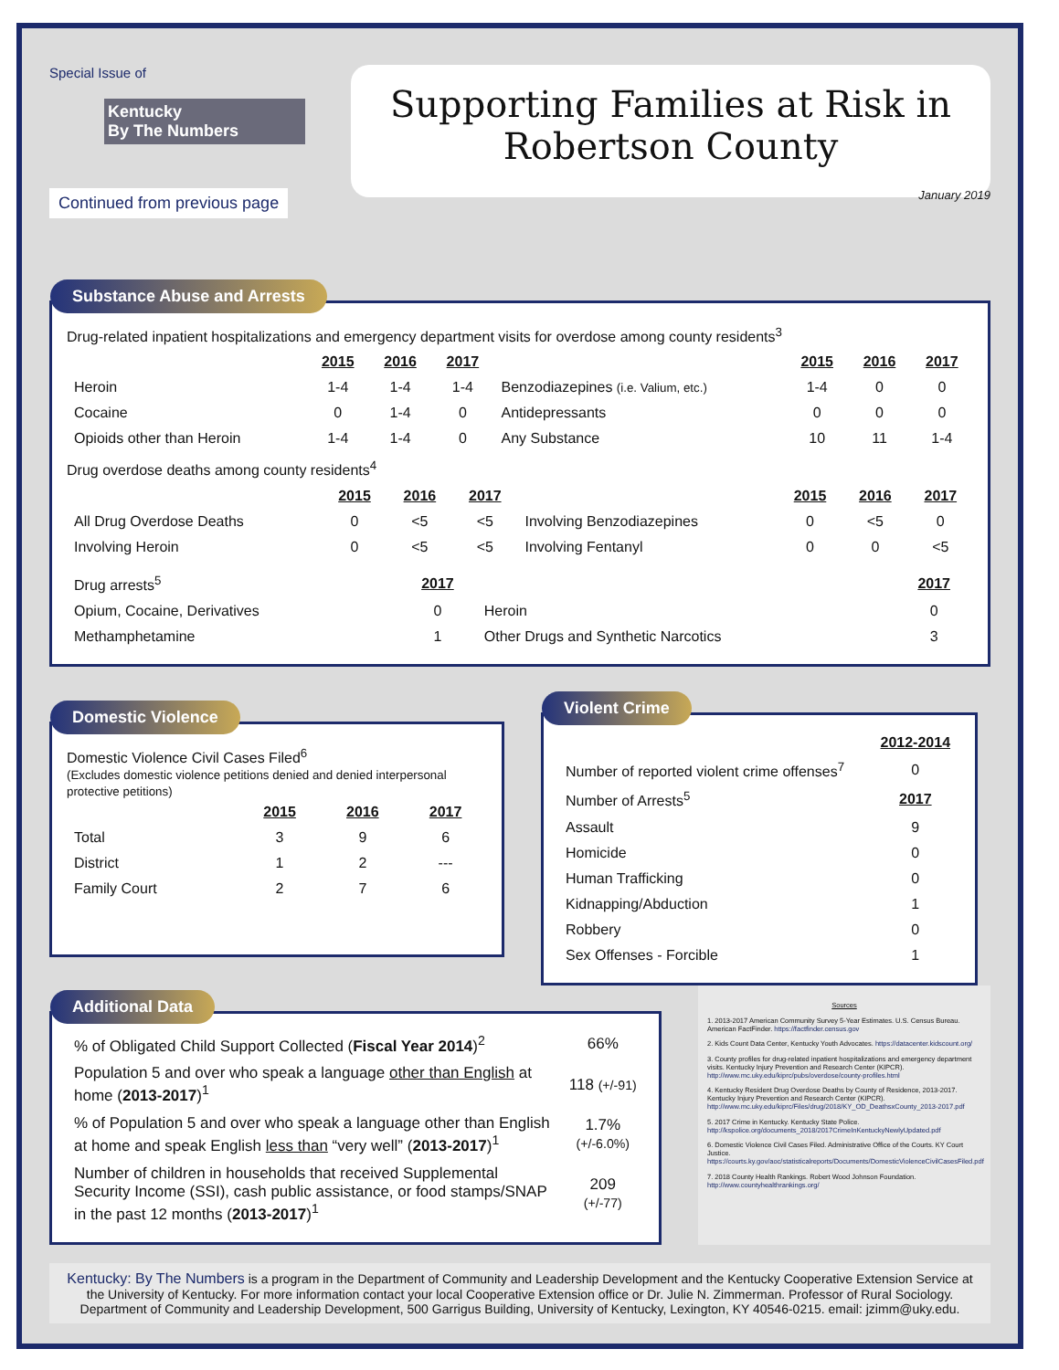Special Issue of
Kentucky
By The Numbers
Continued from previous page
Supporting Families at Risk in
Robertson County
January 2019
Substance Abuse and Arrests
Drug-related inpatient hospitalizations and emergency department visits for overdose among county residents<sup>3</sup>
| | 2015 | 2016 | 2017 | | 2015 | 2016 | 2017 |
| Heroin | 1-4 | 1-4 | 1-4 | Benzodiazepines (i.e. Valium, etc.) | 1-4 | 0 | 0 |
| Cocaine | 0 | 1-4 | 0 | Antidepressants | 0 | 0 | 0 |
| Opioids other than Heroin | 1-4 | 1-4 | 0 | Any Substance | 10 | 11 | 1-4 |
Drug overdose deaths among county residents<sup>4</sup>
| | 2015 | 2016 | 2017 | | 2015 | 2016 | 2017 |
| All Drug Overdose Deaths | 0 | <5 | <5 | Involving Benzodiazepines | 0 | <5 | 0 |
| Involving Heroin | 0 | <5 | <5 | Involving Fentanyl | 0 | 0 | <5 |
| Drug arrests<sup>5</sup> | 2017 | | 2017 |
| Opium, Cocaine, Derivatives | 0 | Heroin | 0 |
| Methamphetamine | 1 | Other Drugs and Synthetic Narcotics | 3 |
Domestic Violence
Domestic Violence Civil Cases Filed<sup>6</sup>
(Excludes domestic violence petitions denied and denied interpersonal protective petitions)
| | 2015 | 2016 | 2017 |
| Total | 3 | 9 | 6 |
| District | 1 | 2 | --- |
| Family Court | 2 | 7 | 6 |
Violent Crime
| | 2012-2014 |
| Number of reported violent crime offenses<sup>7</sup> | 0 |
| Number of Arrests<sup>5</sup> | 2017 |
| Assault | 9 |
| Homicide | 0 |
| Human Trafficking | 0 |
| Kidnapping/Abduction | 1 |
| Robbery | 0 |
| Sex Offenses - Forcible | 1 |
Additional Data
| % of Obligated Child Support Collected ( Fiscal Year 2014 )<sup>2</sup> | 66% |
| Population 5 and over who speak a language other than English at home ( 2013-2017 )<sup>1</sup> | 118 (+/-91) |
| % of Population 5 and over who speak a language other than English at home and speak English less than “very well” ( 2013-2017 )<sup>1</sup> | 1.7% (+/-6.0%) |
| Number of children in households that received Supplemental Security Income (SSI), cash public assistance, or food stamps/SNAP in the past 12 months ( 2013-2017 )<sup>1</sup> | 209 (+/-77) |
Sources
1. 2013-2017 American Community Survey 5-Year Estimates. U.S. Census Bureau. American FactFinder. https://factfinder.census.gov
2. Kids Count Data Center, Kentucky Youth Advocates. https://datacenter.kidscount.org/
3. County profiles for drug-related inpatient hospitalizations and emergency department visits. Kentucky Injury Prevention and Research Center (KIPCR). http://www.mc.uky.edu/kiprc/pubs/overdose/county-profiles.html
4. Kentucky Resident Drug Overdose Deaths by County of Residence, 2013-2017. Kentucky Injury Prevention and Research Center (KIPCR). http://www.mc.uky.edu/kiprc/Files/drug/2018/KY_OD_DeathsxCounty_2013-2017.pdf
5. 2017 Crime in Kentucky. Kentucky State Police. http://kspolice.org/documents_2018/2017CrimeInKentuckyNewlyUpdated.pdf
6. Domestic Violence Civil Cases Filed. Administrative Office of the Courts. KY Court Justice. https://courts.ky.gov/aoc/statisticalreports/Documents/DomesticViolenceCivilCasesFiled.pdf
7. 2018 County Health Rankings. Robert Wood Johnson Foundation. http://www.countyhealthrankings.org/
Kentucky: By The Numbers is a program in the Department of Community and Leadership Development and the Kentucky Cooperative Extension Service at the University of Kentucky. For more information contact your local Cooperative Extension office or Dr. Julie N. Zimmerman. Professor of Rural Sociology. Department of Community and Leadership Development, 500 Garrigus Building, University of Kentucky, Lexington, KY 40546-0215. email: jzimm@uky.edu.